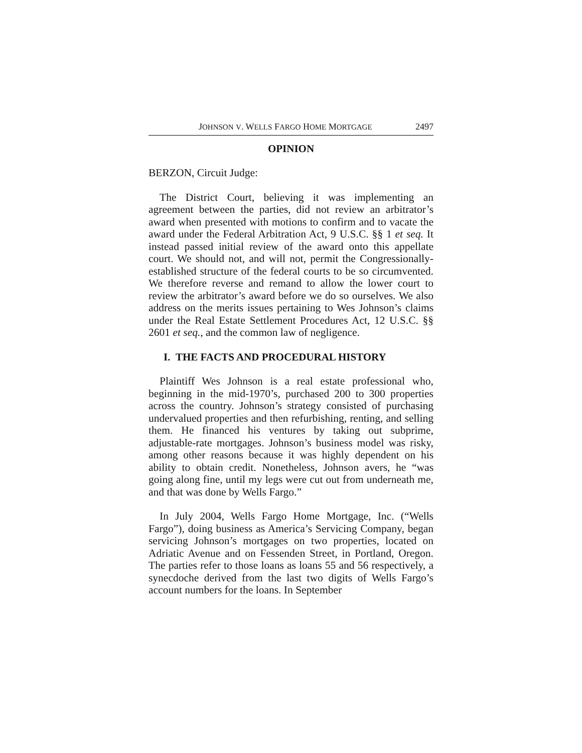JOHNSON V. WELLS FARGO HOME MORTGAGE 2497
OPINION
BERZON, Circuit Judge:
The District Court, believing it was implementing an agreement between the parties, did not review an arbitrator’s award when presented with motions to confirm and to vacate the award under the Federal Arbitration Act, 9 U.S.C. §§ 1 et seq. It instead passed initial review of the award onto this appellate court. We should not, and will not, permit the Congressionally-established structure of the federal courts to be so circumvented. We therefore reverse and remand to allow the lower court to review the arbitrator’s award before we do so ourselves. We also address on the merits issues pertaining to Wes Johnson’s claims under the Real Estate Settlement Procedures Act, 12 U.S.C. §§ 2601 et seq., and the common law of negligence.
I. THE FACTS AND PROCEDURAL HISTORY
Plaintiff Wes Johnson is a real estate professional who, beginning in the mid-1970’s, purchased 200 to 300 properties across the country. Johnson’s strategy consisted of purchasing undervalued properties and then refurbishing, renting, and selling them. He financed his ventures by taking out subprime, adjustable-rate mortgages. Johnson’s business model was risky, among other reasons because it was highly dependent on his ability to obtain credit. Nonetheless, Johnson avers, he “was going along fine, until my legs were cut out from underneath me, and that was done by Wells Fargo.”
In July 2004, Wells Fargo Home Mortgage, Inc. (“Wells Fargo”), doing business as America’s Servicing Company, began servicing Johnson’s mortgages on two properties, located on Adriatic Avenue and on Fessenden Street, in Portland, Oregon. The parties refer to those loans as loans 55 and 56 respectively, a synecdoche derived from the last two digits of Wells Fargo’s account numbers for the loans. In September